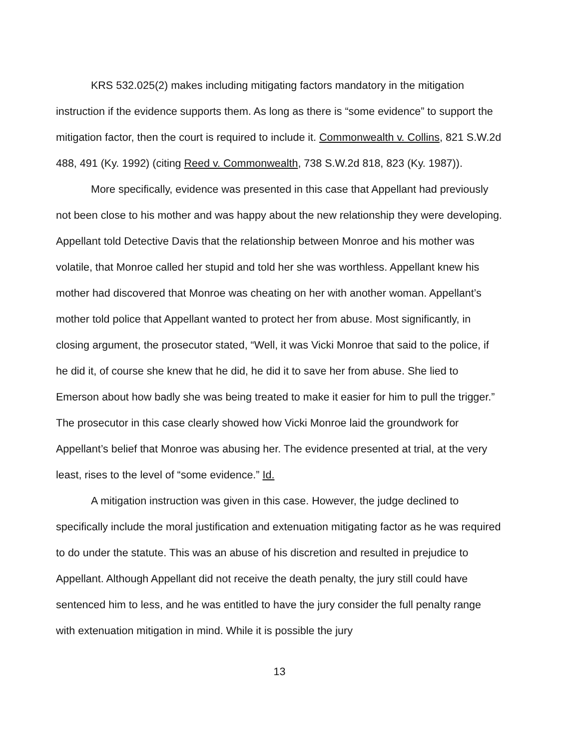KRS 532.025(2) makes including mitigating factors mandatory in the mitigation instruction if the evidence supports them. As long as there is “some evidence” to support the mitigation factor, then the court is required to include it. Commonwealth v. Collins, 821 S.W.2d 488, 491 (Ky. 1992) (citing Reed v. Commonwealth, 738 S.W.2d 818, 823 (Ky. 1987)).
More specifically, evidence was presented in this case that Appellant had previously not been close to his mother and was happy about the new relationship they were developing. Appellant told Detective Davis that the relationship between Monroe and his mother was volatile, that Monroe called her stupid and told her she was worthless. Appellant knew his mother had discovered that Monroe was cheating on her with another woman. Appellant’s mother told police that Appellant wanted to protect her from abuse. Most significantly, in closing argument, the prosecutor stated, “Well, it was Vicki Monroe that said to the police, if he did it, of course she knew that he did, he did it to save her from abuse. She lied to Emerson about how badly she was being treated to make it easier for him to pull the trigger.” The prosecutor in this case clearly showed how Vicki Monroe laid the groundwork for Appellant’s belief that Monroe was abusing her. The evidence presented at trial, at the very least, rises to the level of “some evidence.” Id.
A mitigation instruction was given in this case. However, the judge declined to specifically include the moral justification and extenuation mitigating factor as he was required to do under the statute. This was an abuse of his discretion and resulted in prejudice to Appellant. Although Appellant did not receive the death penalty, the jury still could have sentenced him to less, and he was entitled to have the jury consider the full penalty range with extenuation mitigation in mind. While it is possible the jury
13